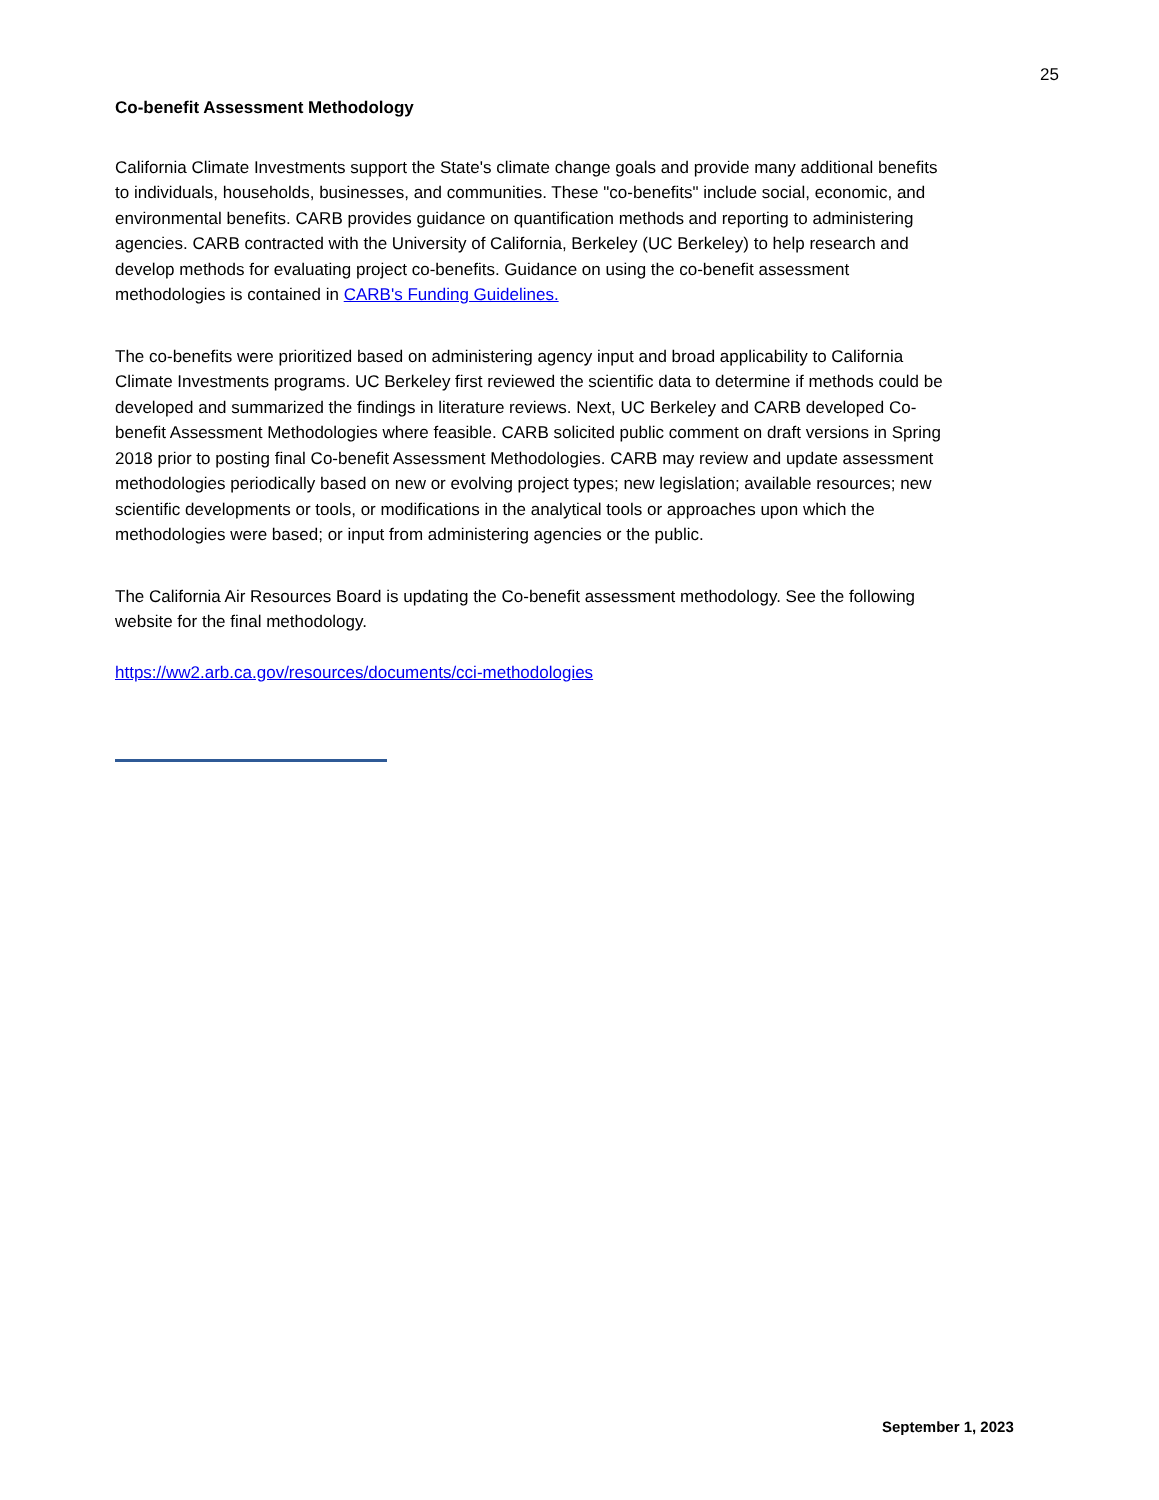25
Co-benefit Assessment Methodology
California Climate Investments support the State's climate change goals and provide many additional benefits to individuals, households, businesses, and communities. These "co-benefits" include social, economic, and environmental benefits. CARB provides guidance on quantification methods and reporting to administering agencies. CARB contracted with the University of California, Berkeley (UC Berkeley) to help research and develop methods for evaluating project co-benefits. Guidance on using the co-benefit assessment methodologies is contained in CARB's Funding Guidelines.
The co-benefits were prioritized based on administering agency input and broad applicability to California Climate Investments programs. UC Berkeley first reviewed the scientific data to determine if methods could be developed and summarized the findings in literature reviews. Next, UC Berkeley and CARB developed Co-benefit Assessment Methodologies where feasible. CARB solicited public comment on draft versions in Spring 2018 prior to posting final Co-benefit Assessment Methodologies. CARB may review and update assessment methodologies periodically based on new or evolving project types; new legislation; available resources; new scientific developments or tools, or modifications in the analytical tools or approaches upon which the methodologies were based; or input from administering agencies or the public.
The California Air Resources Board is updating the Co-benefit assessment methodology. See the following website for the final methodology.
https://ww2.arb.ca.gov/resources/documents/cci-methodologies
September 1, 2023